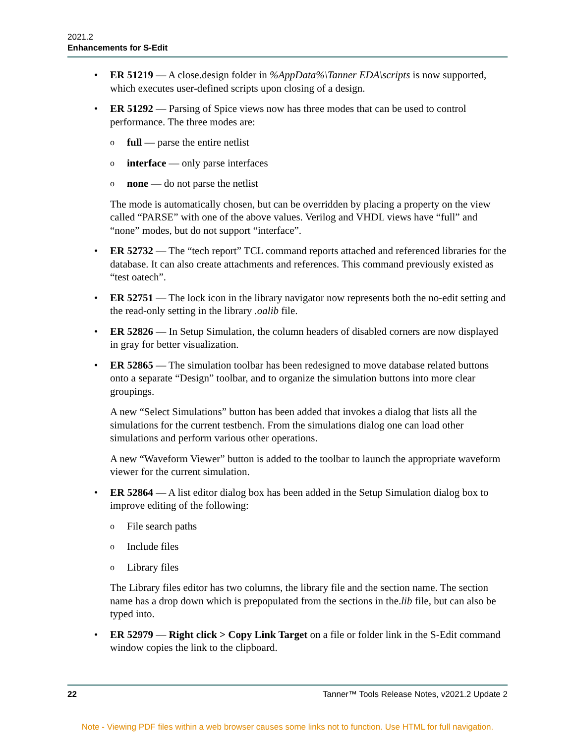2021.2
Enhancements for S-Edit
• ER 51219 — A close.design folder in %AppData%\Tanner EDA\scripts is now supported, which executes user-defined scripts upon closing of a design.
• ER 51292 — Parsing of Spice views now has three modes that can be used to control performance. The three modes are:
o full — parse the entire netlist
o interface — only parse interfaces
o none — do not parse the netlist
The mode is automatically chosen, but can be overridden by placing a property on the view called “PARSE” with one of the above values. Verilog and VHDL views have “full” and “none” modes, but do not support “interface”.
• ER 52732 — The “tech report” TCL command reports attached and referenced libraries for the database. It can also create attachments and references. This command previously existed as “test oatech”.
• ER 52751 — The lock icon in the library navigator now represents both the no-edit setting and the read-only setting in the library .oalib file.
• ER 52826 — In Setup Simulation, the column headers of disabled corners are now displayed in gray for better visualization.
• ER 52865 — The simulation toolbar has been redesigned to move database related buttons onto a separate “Design” toolbar, and to organize the simulation buttons into more clear groupings.
A new “Select Simulations” button has been added that invokes a dialog that lists all the simulations for the current testbench. From the simulations dialog one can load other simulations and perform various other operations.
A new “Waveform Viewer” button is added to the toolbar to launch the appropriate waveform viewer for the current simulation.
• ER 52864 — A list editor dialog box has been added in the Setup Simulation dialog box to improve editing of the following:
o File search paths
o Include files
o Library files
The Library files editor has two columns, the library file and the section name. The section name has a drop down which is prepopulated from the sections in the.lib file, but can also be typed into.
• ER 52979 — Right click > Copy Link Target on a file or folder link in the S-Edit command window copies the link to the clipboard.
22 Tanner™ Tools Release Notes, v2021.2 Update 2
Note - Viewing PDF files within a web browser causes some links not to function. Use HTML for full navigation.